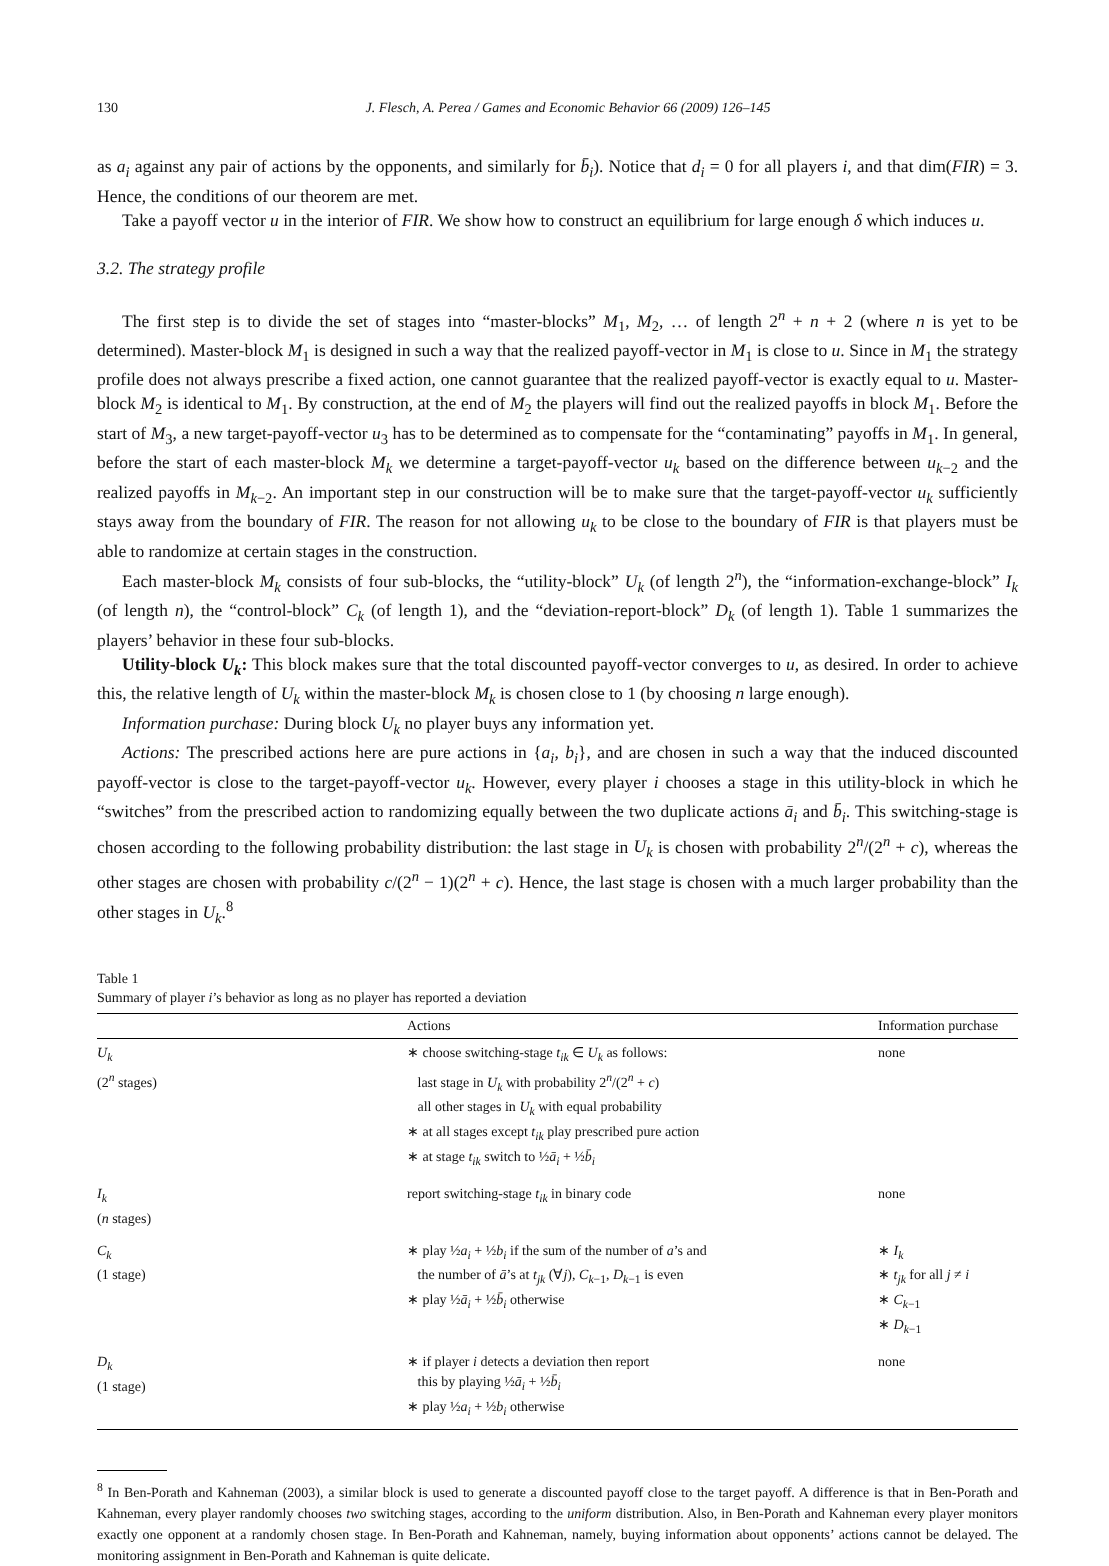130 J. Flesch, A. Perea / Games and Economic Behavior 66 (2009) 126–145
as a<sub>i</sub> against any pair of actions by the opponents, and similarly for b̄<sub>i</sub>). Notice that d<sub>i</sub> = 0 for all players i, and that dim(FIR) = 3. Hence, the conditions of our theorem are met.
Take a payoff vector u in the interior of FIR. We show how to construct an equilibrium for large enough δ which induces u.
3.2. The strategy profile
The first step is to divide the set of stages into “master-blocks” M<sub>1</sub>, M<sub>2</sub>, … of length 2<sup>n</sup> + n + 2 (where n is yet to be determined). Master-block M<sub>1</sub> is designed in such a way that the realized payoff-vector in M<sub>1</sub> is close to u. Since in M<sub>1</sub> the strategy profile does not always prescribe a fixed action, one cannot guarantee that the realized payoff-vector is exactly equal to u. Master-block M<sub>2</sub> is identical to M<sub>1</sub>. By construction, at the end of M<sub>2</sub> the players will find out the realized payoffs in block M<sub>1</sub>. Before the start of M<sub>3</sub>, a new target-payoff-vector u<sub>3</sub> has to be determined as to compensate for the “contaminating” payoffs in M<sub>1</sub>. In general, before the start of each master-block M<sub>k</sub> we determine a target-payoff-vector u<sub>k</sub> based on the difference between u<sub>k−2</sub> and the realized payoffs in M<sub>k−2</sub>. An important step in our construction will be to make sure that the target-payoff-vector u<sub>k</sub> sufficiently stays away from the boundary of FIR. The reason for not allowing u<sub>k</sub> to be close to the boundary of FIR is that players must be able to randomize at certain stages in the construction.
Each master-block M<sub>k</sub> consists of four sub-blocks, the “utility-block” U<sub>k</sub> (of length 2<sup>n</sup>), the “information-exchange-block” I<sub>k</sub> (of length n), the “control-block” C<sub>k</sub> (of length 1), and the “deviation-report-block” D<sub>k</sub> (of length 1). Table 1 summarizes the players’ behavior in these four sub-blocks.
Utility-block U<sub>k</sub>: This block makes sure that the total discounted payoff-vector converges to u, as desired. In order to achieve this, the relative length of U<sub>k</sub> within the master-block M<sub>k</sub> is chosen close to 1 (by choosing n large enough).
Information purchase: During block U<sub>k</sub> no player buys any information yet.
Actions: The prescribed actions here are pure actions in {a<sub>i</sub>, b<sub>i</sub>}, and are chosen in such a way that the induced discounted payoff-vector is close to the target-payoff-vector u<sub>k</sub>. However, every player i chooses a stage in this utility-block in which he “switches” from the prescribed action to randomizing equally between the two duplicate actions ā<sub>i</sub> and b̄<sub>i</sub>. This switching-stage is chosen according to the following probability distribution: the last stage in U<sub>k</sub> is chosen with probability 2<sup>n</sup>/(2<sup>n</sup> + c), whereas the other stages are chosen with probability c/(2<sup>n</sup> − 1)(2<sup>n</sup> + c). Hence, the last stage is chosen with a much larger probability than the other stages in U<sub>k</sub>.<sup>8</sup>
Table 1
Summary of player i’s behavior as long as no player has reported a deviation
| | Actions | Information purchase |
| --- | --- | --- |
| U<sub>k</sub> (2<sup>n</sup> stages) | ∗ choose switching-stage t<sub>ik</sub> ∈ U<sub>k</sub> as follows: last stage in U<sub>k</sub> with probability 2<sup>n</sup>/(2<sup>n</sup> + c ) all other stages in U<sub>k</sub> with equal probability ∗ at all stages except t<sub>ik</sub> play prescribed pure action ∗ at stage t<sub>ik</sub> switch to ½ ā<sub>i</sub> + ½ b̄<sub>i</sub> | none |
| I<sub>k</sub> ( n stages) | report switching-stage t<sub>ik</sub> in binary code | none |
| C<sub>k</sub> (1 stage) | ∗ play ½ a<sub>i</sub> + ½ b<sub>i</sub> if the sum of the number of a ’s and the number of ā ’s at t<sub>jk</sub> (∀ j ), C<sub>k−1</sub>, D<sub>k−1</sub> is even ∗ play ½ ā<sub>i</sub> + ½ b̄<sub>i</sub> otherwise | ∗ I<sub>k</sub> ∗ t<sub>jk</sub> for all j ≠ i ∗ C<sub>k−1</sub> ∗ D<sub>k−1</sub> |
| D<sub>k</sub> (1 stage) | ∗ if player i detects a deviation then report this by playing ½ ā<sub>i</sub> + ½ b̄<sub>i</sub> ∗ play ½ a<sub>i</sub> + ½ b<sub>i</sub> otherwise | none |
<sup>8</sup> In Ben-Porath and Kahneman (2003), a similar block is used to generate a discounted payoff close to the target payoff. A difference is that in Ben-Porath and Kahneman, every player randomly chooses two switching stages, according to the uniform distribution. Also, in Ben-Porath and Kahneman every player monitors exactly one opponent at a randomly chosen stage. In Ben-Porath and Kahneman, namely, buying information about opponents’ actions cannot be delayed. The monitoring assignment in Ben-Porath and Kahneman is quite delicate.